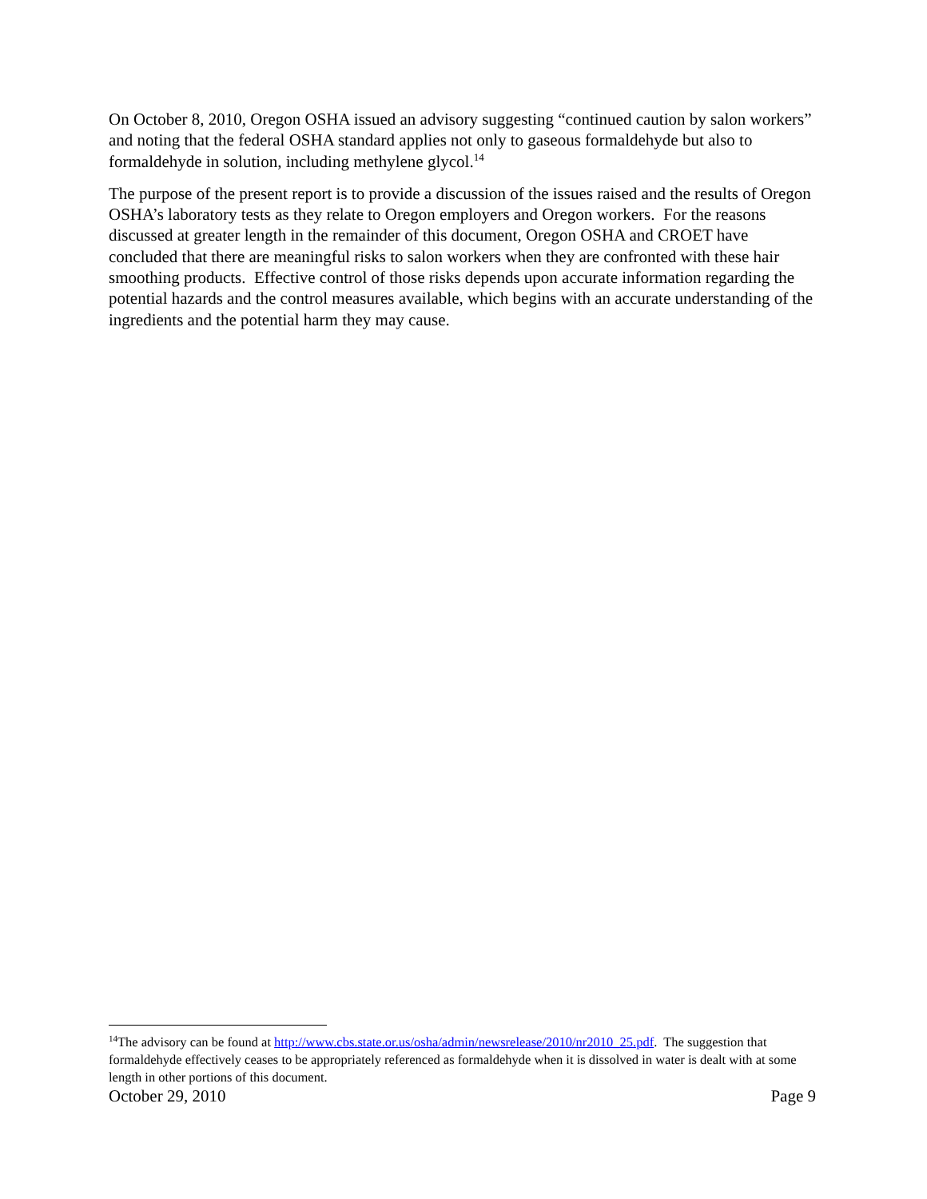On October 8, 2010, Oregon OSHA issued an advisory suggesting “continued caution by salon workers” and noting that the federal OSHA standard applies not only to gaseous formaldehyde but also to formaldehyde in solution, including methylene glycol.<sup>14</sup>
The purpose of the present report is to provide a discussion of the issues raised and the results of Oregon OSHA’s laboratory tests as they relate to Oregon employers and Oregon workers. For the reasons discussed at greater length in the remainder of this document, Oregon OSHA and CROET have concluded that there are meaningful risks to salon workers when they are confronted with these hair smoothing products. Effective control of those risks depends upon accurate information regarding the potential hazards and the control measures available, which begins with an accurate understanding of the ingredients and the potential harm they may cause.
<sup>14</sup> The advisory can be found at http://www.cbs.state.or.us/osha/admin/newsrelease/2010/nr2010_25.pdf. The suggestion that formaldehyde effectively ceases to be appropriately referenced as formaldehyde when it is dissolved in water is dealt with at some length in other portions of this document.
October 29, 2010 Page 9